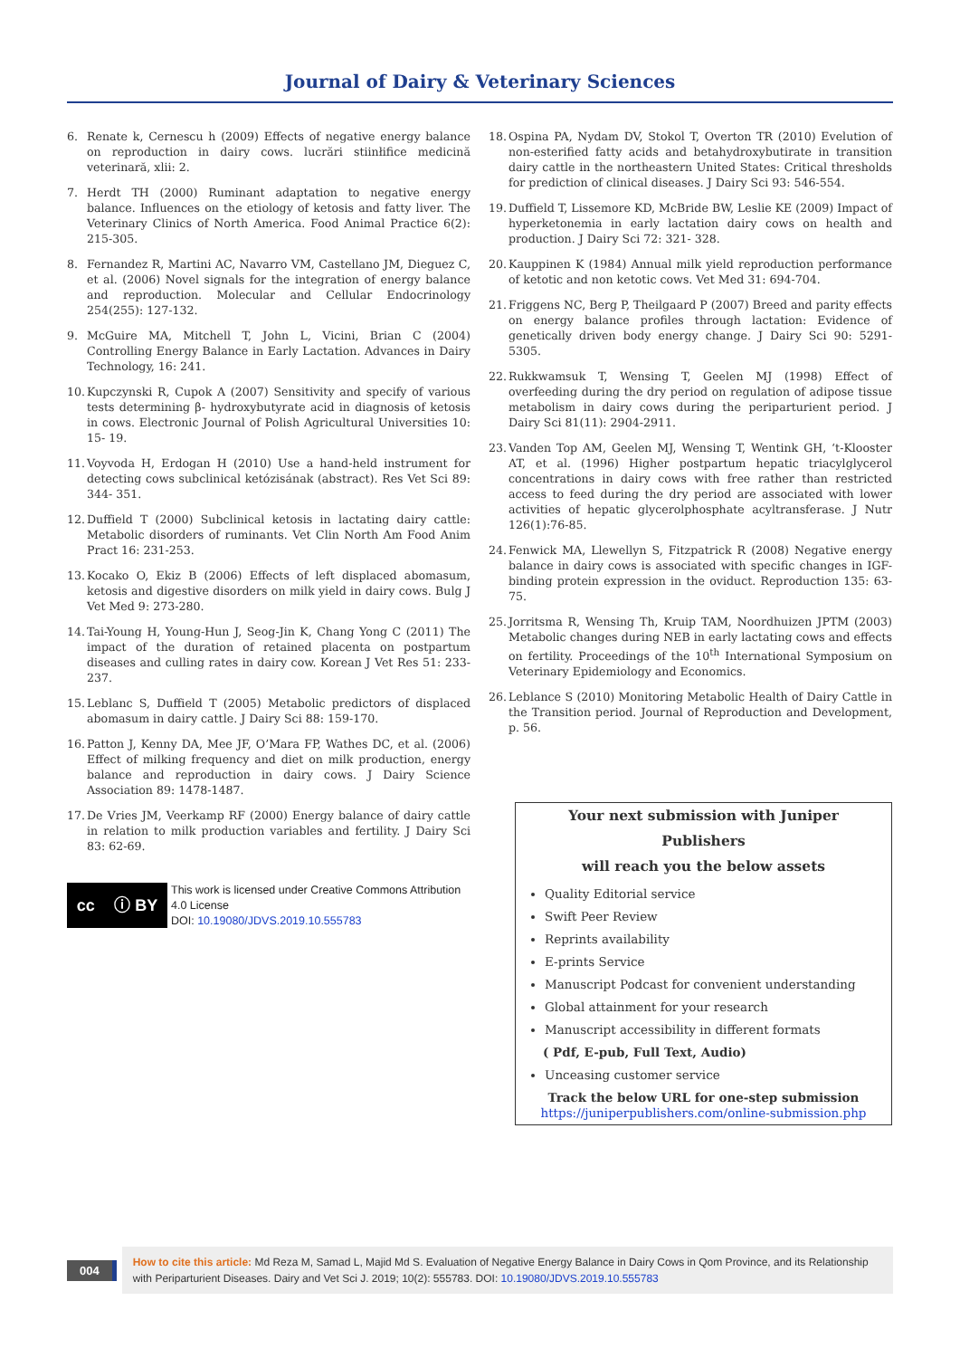Journal of Dairy & Veterinary Sciences
6. Renate k, Cernescu h (2009) Effects of negative energy balance on reproduction in dairy cows. lucrări stiinłifice medicină veterinară, xlii: 2.
7. Herdt TH (2000) Ruminant adaptation to negative energy balance. Influences on the etiology of ketosis and fatty liver. The Veterinary Clinics of North America. Food Animal Practice 6(2): 215-305.
8. Fernandez R, Martini AC, Navarro VM, Castellano JM, Dieguez C, et al. (2006) Novel signals for the integration of energy balance and reproduction. Molecular and Cellular Endocrinology 254(255): 127-132.
9. McGuire MA, Mitchell T, John L, Vicini, Brian C (2004) Controlling Energy Balance in Early Lactation. Advances in Dairy Technology, 16: 241.
10. Kupczynski R, Cupok A (2007) Sensitivity and specify of various tests determining β- hydroxybutyrate acid in diagnosis of ketosis in cows. Electronic Journal of Polish Agricultural Universities 10: 15- 19.
11. Voyvoda H, Erdogan H (2010) Use a hand-held instrument for detecting cows subclinical ketózisának (abstract). Res Vet Sci 89: 344- 351.
12. Duffield T (2000) Subclinical ketosis in lactating dairy cattle: Metabolic disorders of ruminants. Vet Clin North Am Food Anim Pract 16: 231-253.
13. Kocako O, Ekiz B (2006) Effects of left displaced abomasum, ketosis and digestive disorders on milk yield in dairy cows. Bulg J Vet Med 9: 273-280.
14. Tai-Young H, Young-Hun J, Seog-Jin K, Chang Yong C (2011) The impact of the duration of retained placenta on postpartum diseases and culling rates in dairy cow. Korean J Vet Res 51: 233-237.
15. Leblanc S, Duffield T (2005) Metabolic predictors of displaced abomasum in dairy cattle. J Dairy Sci 88: 159-170.
16. Patton J, Kenny DA, Mee JF, O’Mara FP, Wathes DC, et al. (2006) Effect of milking frequency and diet on milk production, energy balance and reproduction in dairy cows. J Dairy Science Association 89: 1478-1487.
17. De Vries JM, Veerkamp RF (2000) Energy balance of dairy cattle in relation to milk production variables and fertility. J Dairy Sci 83: 62-69.
cc ⓘ BY
This work is licensed under Creative Commons Attribution 4.0 License
DOI: 10.19080/JDVS.2019.10.555783
18. Ospina PA, Nydam DV, Stokol T, Overton TR (2010) Evelution of non-esterified fatty acids and betahydroxybutirate in transition dairy cattle in the northeastern United States: Critical thresholds for prediction of clinical diseases. J Dairy Sci 93: 546-554.
19. Duffield T, Lissemore KD, McBride BW, Leslie KE (2009) Impact of hyperketonemia in early lactation dairy cows on health and production. J Dairy Sci 72: 321- 328.
20. Kauppinen K (1984) Annual milk yield reproduction performance of ketotic and non ketotic cows. Vet Med 31: 694-704.
21. Friggens NC, Berg P, Theilgaard P (2007) Breed and parity effects on energy balance profiles through lactation: Evidence of genetically driven body energy change. J Dairy Sci 90: 5291-5305.
22. Rukkwamsuk T, Wensing T, Geelen MJ (1998) Effect of overfeeding during the dry period on regulation of adipose tissue metabolism in dairy cows during the periparturient period. J Dairy Sci 81(11): 2904-2911.
23. Vanden Top AM, Geelen MJ, Wensing T, Wentink GH, ‘t-Klooster AT, et al. (1996) Higher postpartum hepatic triacylglycerol concentrations in dairy cows with free rather than restricted access to feed during the dry period are associated with lower activities of hepatic glycerolphosphate acyltransferase. J Nutr 126(1):76-85.
24. Fenwick MA, Llewellyn S, Fitzpatrick R (2008) Negative energy balance in dairy cows is associated with specific changes in IGF-binding protein expression in the oviduct. Reproduction 135: 63-75.
25. Jorritsma R, Wensing Th, Kruip TAM, Noordhuizen JPTM (2003) Metabolic changes during NEB in early lactating cows and effects on fertility. Proceedings of the 10<sup>th</sup> International Symposium on Veterinary Epidemiology and Economics.
26. Leblance S (2010) Monitoring Metabolic Health of Dairy Cattle in the Transition period. Journal of Reproduction and Development, p. 56.
Your next submission with Juniper Publishers
will reach you the below assets
Quality Editorial service
Swift Peer Review
Reprints availability
E-prints Service
Manuscript Podcast for convenient understanding
Global attainment for your research
Manuscript accessibility in different formats
( Pdf, E-pub, Full Text, Audio)
Unceasing customer service
Track the below URL for one-step submission
https://juniperpublishers.com/online-submission.php
004
How to cite this article: Md Reza M, Samad L, Majid Md S. Evaluation of Negative Energy Balance in Dairy Cows in Qom Province, and its Relationship with Periparturient Diseases. Dairy and Vet Sci J. 2019; 10(2): 555783. DOI: 10.19080/JDVS.2019.10.555783